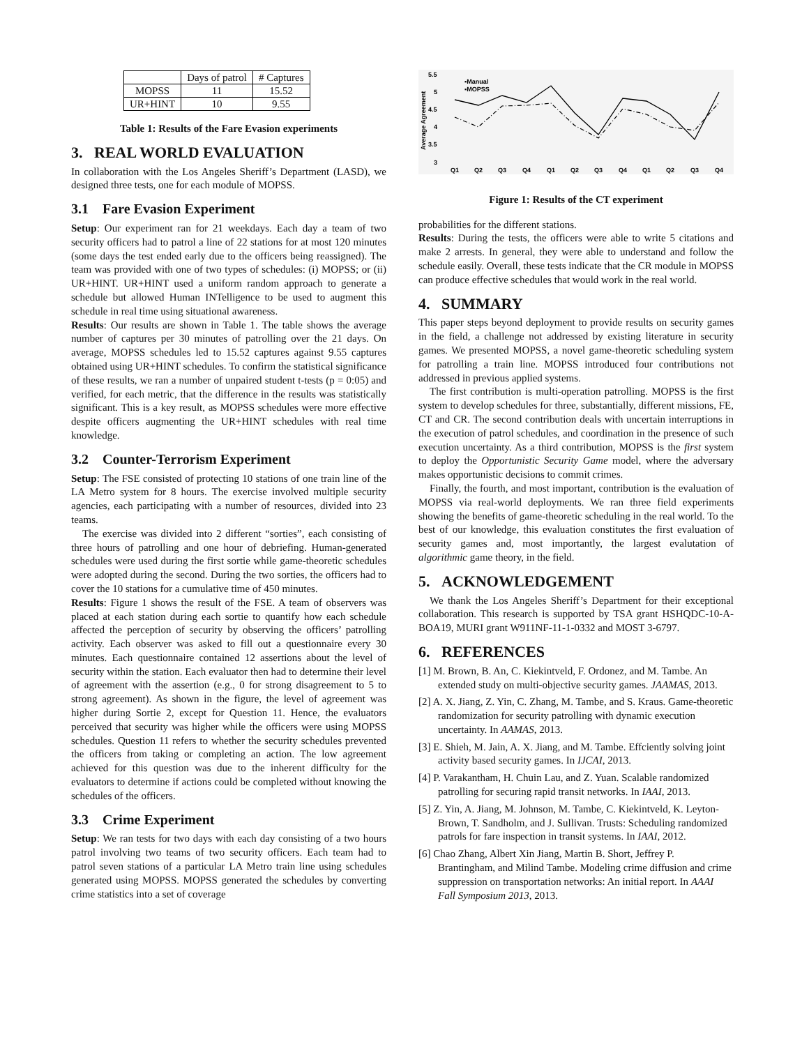| | Days of patrol | # Captures |
| --- | --- | --- |
| MOPSS | 11 | 15.52 |
| UR+HINT | 10 | 9.55 |
Table 1: Results of the Fare Evasion experiments
3. REAL WORLD EVALUATION
In collaboration with the Los Angeles Sheriff’s Department (LASD), we designed three tests, one for each module of MOPSS.
3.1 Fare Evasion Experiment
Setup: Our experiment ran for 21 weekdays. Each day a team of two security officers had to patrol a line of 22 stations for at most 120 minutes (some days the test ended early due to the officers being reassigned). The team was provided with one of two types of schedules: (i) MOPSS; or (ii) UR+HINT. UR+HINT used a uniform random approach to generate a schedule but allowed Human INTelligence to be used to augment this schedule in real time using situational awareness.
Results: Our results are shown in Table 1. The table shows the average number of captures per 30 minutes of patrolling over the 21 days. On average, MOPSS schedules led to 15.52 captures against 9.55 captures obtained using UR+HINT schedules. To confirm the statistical significance of these results, we ran a number of unpaired student t-tests (p = 0:05) and verified, for each metric, that the difference in the results was statistically significant. This is a key result, as MOPSS schedules were more effective despite officers augmenting the UR+HINT schedules with real time knowledge.
3.2 Counter-Terrorism Experiment
Setup: The FSE consisted of protecting 10 stations of one train line of the LA Metro system for 8 hours. The exercise involved multiple security agencies, each participating with a number of resources, divided into 23 teams.
The exercise was divided into 2 different “sorties”, each consisting of three hours of patrolling and one hour of debriefing. Human-generated schedules were used during the first sortie while game-theoretic schedules were adopted during the second. During the two sorties, the officers had to cover the 10 stations for a cumulative time of 450 minutes.
Results: Figure 1 shows the result of the FSE. A team of observers was placed at each station during each sortie to quantify how each schedule affected the perception of security by observing the officers’ patrolling activity. Each observer was asked to fill out a questionnaire every 30 minutes. Each questionnaire contained 12 assertions about the level of security within the station. Each evaluator then had to determine their level of agreement with the assertion (e.g., 0 for strong disagreement to 5 to strong agreement). As shown in the figure, the level of agreement was higher during Sortie 2, except for Question 11. Hence, the evaluators perceived that security was higher while the officers were using MOPSS schedules. Question 11 refers to whether the security schedules prevented the officers from taking or completing an action. The low agreement achieved for this question was due to the inherent difficulty for the evaluators to determine if actions could be completed without knowing the schedules of the officers.
3.3 Crime Experiment
Setup: We ran tests for two days with each day consisting of a two hours patrol involving two teams of two security officers. Each team had to patrol seven stations of a particular LA Metro train line using schedules generated using MOPSS. MOPSS generated the schedules by converting crime statistics into a set of coverage
5.5
5
4.5
4
3.5
3
Average Agreement
▪Manual
▪MOPSS
Q1
Q2
Q3
Q4
Q1
Q2
Q3
Q4
Q1
Q2
Q3
Q4
Figure 1: Results of the CT experiment
probabilities for the different stations.
Results: During the tests, the officers were able to write 5 citations and make 2 arrests. In general, they were able to understand and follow the schedule easily. Overall, these tests indicate that the CR module in MOPSS can produce effective schedules that would work in the real world.
4. SUMMARY
This paper steps beyond deployment to provide results on security games in the field, a challenge not addressed by existing literature in security games. We presented MOPSS, a novel game-theoretic scheduling system for patrolling a train line. MOPSS introduced four contributions not addressed in previous applied systems.
The first contribution is multi-operation patrolling. MOPSS is the first system to develop schedules for three, substantially, different missions, FE, CT and CR. The second contribution deals with uncertain interruptions in the execution of patrol schedules, and coordination in the presence of such execution uncertainty. As a third contribution, MOPSS is the first system to deploy the Opportunistic Security Game model, where the adversary makes opportunistic decisions to commit crimes.
Finally, the fourth, and most important, contribution is the evaluation of MOPSS via real-world deployments. We ran three field experiments showing the benefits of game-theoretic scheduling in the real world. To the best of our knowledge, this evaluation constitutes the first evaluation of security games and, most importantly, the largest evalutation of algorithmic game theory, in the field.
5. ACKNOWLEDGEMENT
We thank the Los Angeles Sheriff’s Department for their exceptional collaboration. This research is supported by TSA grant HSHQDC-10-A-BOA19, MURI grant W911NF-11-1-0332 and MOST 3-6797.
6. REFERENCES
[1] M. Brown, B. An, C. Kiekintveld, F. Ordonez, and M. Tambe. An extended study on multi-objective security games. JAAMAS, 2013.
[2] A. X. Jiang, Z. Yin, C. Zhang, M. Tambe, and S. Kraus. Game-theoretic randomization for security patrolling with dynamic execution uncertainty. In AAMAS, 2013.
[3] E. Shieh, M. Jain, A. X. Jiang, and M. Tambe. Effciently solving joint activity based security games. In IJCAI, 2013.
[4] P. Varakantham, H. Chuin Lau, and Z. Yuan. Scalable randomized patrolling for securing rapid transit networks. In IAAI, 2013.
[5] Z. Yin, A. Jiang, M. Johnson, M. Tambe, C. Kiekintveld, K. Leyton-Brown, T. Sandholm, and J. Sullivan. Trusts: Scheduling randomized patrols for fare inspection in transit systems. In IAAI, 2012.
[6] Chao Zhang, Albert Xin Jiang, Martin B. Short, Jeffrey P. Brantingham, and Milind Tambe. Modeling crime diffusion and crime suppression on transportation networks: An initial report. In AAAI Fall Symposium 2013, 2013.